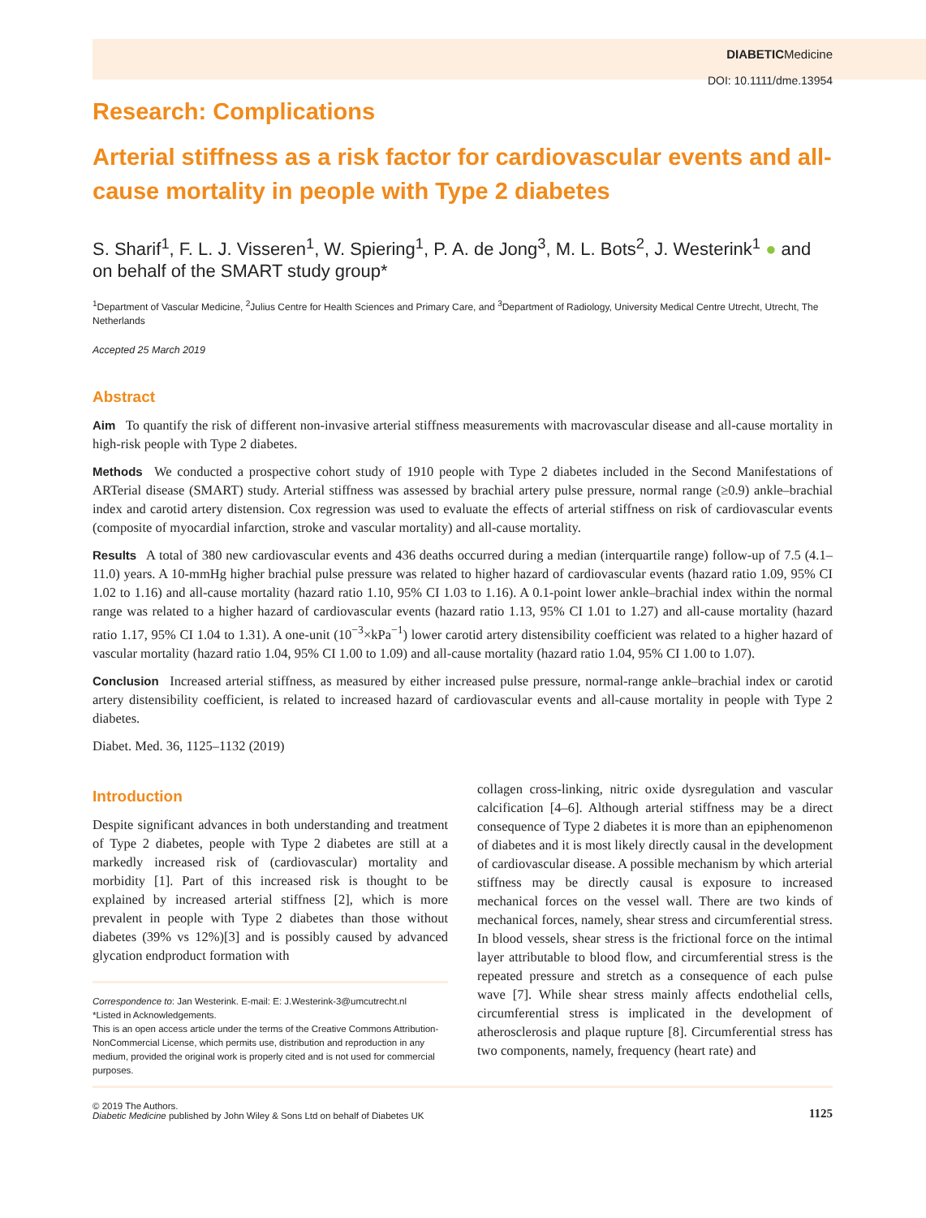DIABETICMedicine
DOI: 10.1111/dme.13954
Research: Complications
Arterial stiffness as a risk factor for cardiovascular events and all-cause mortality in people with Type 2 diabetes
S. Sharif<sup>1</sup>, F. L. J. Visseren<sup>1</sup>, W. Spiering<sup>1</sup>, P. A. de Jong<sup>3</sup>, M. L. Bots<sup>2</sup>, J. Westerink<sup>1</sup> ● and on behalf of the SMART study group*
<sup>1</sup> Department of Vascular Medicine, <sup>2</sup>Julius Centre for Health Sciences and Primary Care, and <sup>3</sup>Department of Radiology, University Medical Centre Utrecht, Utrecht, The Netherlands
Accepted 25 March 2019
Abstract
Aim To quantify the risk of different non-invasive arterial stiffness measurements with macrovascular disease and all-cause mortality in high-risk people with Type 2 diabetes.
Methods We conducted a prospective cohort study of 1910 people with Type 2 diabetes included in the Second Manifestations of ARTerial disease (SMART) study. Arterial stiffness was assessed by brachial artery pulse pressure, normal range (≥0.9) ankle–brachial index and carotid artery distension. Cox regression was used to evaluate the effects of arterial stiffness on risk of cardiovascular events (composite of myocardial infarction, stroke and vascular mortality) and all-cause mortality.
Results A total of 380 new cardiovascular events and 436 deaths occurred during a median (interquartile range) follow-up of 7.5 (4.1–11.0) years. A 10-mmHg higher brachial pulse pressure was related to higher hazard of cardiovascular events (hazard ratio 1.09, 95% CI 1.02 to 1.16) and all-cause mortality (hazard ratio 1.10, 95% CI 1.03 to 1.16). A 0.1-point lower ankle–brachial index within the normal range was related to a higher hazard of cardiovascular events (hazard ratio 1.13, 95% CI 1.01 to 1.27) and all-cause mortality (hazard ratio 1.17, 95% CI 1.04 to 1.31). A one-unit (10<sup>−3</sup>×kPa<sup>−1</sup>) lower carotid artery distensibility coefficient was related to a higher hazard of vascular mortality (hazard ratio 1.04, 95% CI 1.00 to 1.09) and all-cause mortality (hazard ratio 1.04, 95% CI 1.00 to 1.07).
Conclusion Increased arterial stiffness, as measured by either increased pulse pressure, normal-range ankle–brachial index or carotid artery distensibility coefficient, is related to increased hazard of cardiovascular events and all-cause mortality in people with Type 2 diabetes.
Diabet. Med. 36, 1125–1132 (2019)
Introduction
Despite significant advances in both understanding and treatment of Type 2 diabetes, people with Type 2 diabetes are still at a markedly increased risk of (cardiovascular) mortality and morbidity [1]. Part of this increased risk is thought to be explained by increased arterial stiffness [2], which is more prevalent in people with Type 2 diabetes than those without diabetes (39% vs 12%)[3] and is possibly caused by advanced glycation endproduct formation with
Correspondence to: Jan Westerink. E-mail: E: J.Westerink-3@umcutrecht.nl
*Listed in Acknowledgements.
This is an open access article under the terms of the Creative Commons Attribution-NonCommercial License, which permits use, distribution and reproduction in any medium, provided the original work is properly cited and is not used for commercial purposes.
collagen cross-linking, nitric oxide dysregulation and vascular calcification [4–6]. Although arterial stiffness may be a direct consequence of Type 2 diabetes it is more than an epiphenomenon of diabetes and it is most likely directly causal in the development of cardiovascular disease. A possible mechanism by which arterial stiffness may be directly causal is exposure to increased mechanical forces on the vessel wall. There are two kinds of mechanical forces, namely, shear stress and circumferential stress. In blood vessels, shear stress is the frictional force on the intimal layer attributable to blood flow, and circumferential stress is the repeated pressure and stretch as a consequence of each pulse wave [7]. While shear stress mainly affects endothelial cells, circumferential stress is implicated in the development of atherosclerosis and plaque rupture [8]. Circumferential stress has two components, namely, frequency (heart rate) and
© 2019 The Authors.
Diabetic Medicine published by John Wiley & Sons Ltd on behalf of Diabetes UK
1125